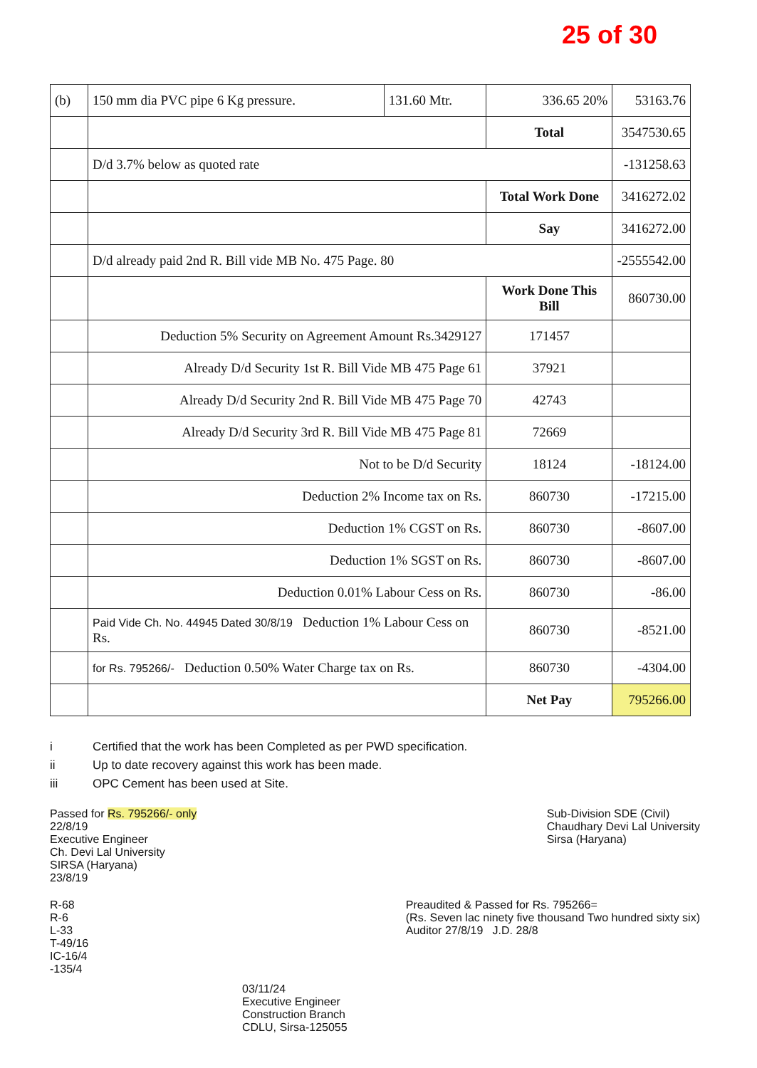25 of 30
| (b) | 150 mm dia PVC pipe 6 Kg pressure. | 131.60 Mtr. | 336.65 20% | 53163.76 |
| | | | Total | 3547530.65 |
| | D/d 3.7% below as quoted rate | | | -131258.63 |
| | | | Total Work Done | 3416272.02 |
| | | | Say | 3416272.00 |
| | D/d already paid 2nd R. Bill vide MB No. 475 Page. 80 | | | -2555542.00 |
| | | | Work Done This Bill | 860730.00 |
| | Deduction 5% Security on Agreement Amount Rs.3429127 | | 171457 | |
| | Already D/d Security 1st R. Bill Vide MB 475 Page 61 | | 37921 | |
| | Already D/d Security 2nd R. Bill Vide MB 475 Page 70 | | 42743 | |
| | Already D/d Security 3rd R. Bill Vide MB 475 Page 81 | | 72669 | |
| | Not to be D/d Security | | 18124 | -18124.00 |
| | Deduction 2% Income tax on Rs. | | 860730 | -17215.00 |
| | Deduction 1% CGST on Rs. | | 860730 | -8607.00 |
| | Deduction 1% SGST on Rs. | | 860730 | -8607.00 |
| | Deduction 0.01% Labour Cess on Rs. | | 860730 | -86.00 |
| | Paid Vide Ch. No. 44945 Dated 30/8/19 Deduction 1% Labour Cess on Rs. | | 860730 | -8521.00 |
| | for Rs. 795266/- Deduction 0.50% Water Charge tax on Rs. | | 860730 | -4304.00 |
| | | | Net Pay | 795266.00 |
i Certified that the work has been Completed as per PWD specification.
ii Up to date recovery against this work has been made.
iii OPC Cement has been used at Site.
Passed for Rs. 795266/- only
22/8/19
Executive Engineer
Ch. Devi Lal University
SIRSA (Haryana)
23/8/19
Sub-Division SDE (Civil)
Chaudhary Devi Lal University
Sirsa (Haryana)
R-68
R-6
L-33
T-49/16
IC-16/4
-135/4
Preaudited & Passed for Rs. 795266=
(Rs. Seven lac ninety five thousand Two hundred sixty six)
Auditor 27/8/19 J.D. 28/8
03/11/24
Executive Engineer
Construction Branch
CDLU, Sirsa-125055